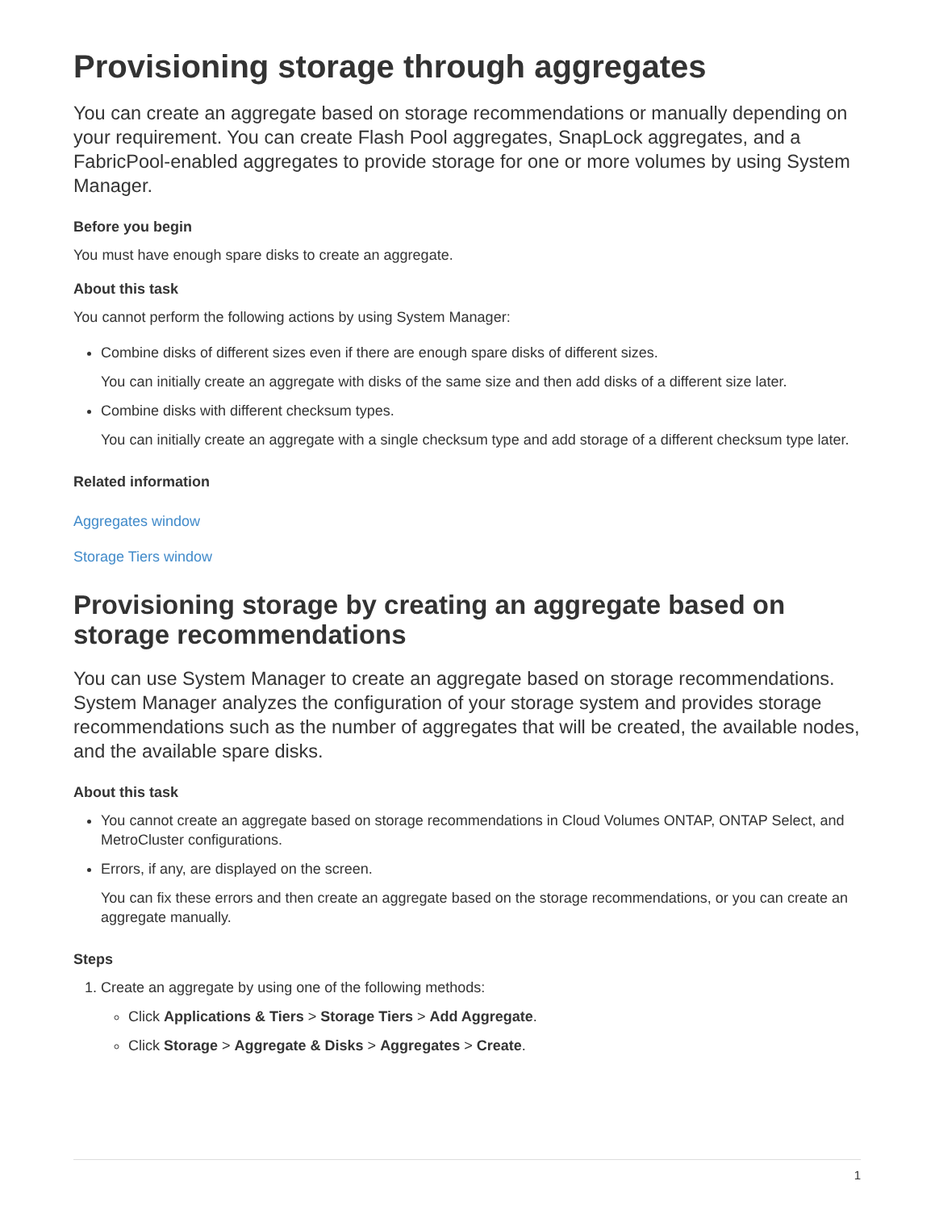Provisioning storage through aggregates
You can create an aggregate based on storage recommendations or manually depending on your requirement. You can create Flash Pool aggregates, SnapLock aggregates, and a FabricPool-enabled aggregates to provide storage for one or more volumes by using System Manager.
Before you begin
You must have enough spare disks to create an aggregate.
About this task
You cannot perform the following actions by using System Manager:
Combine disks of different sizes even if there are enough spare disks of different sizes.
You can initially create an aggregate with disks of the same size and then add disks of a different size later.
Combine disks with different checksum types.
You can initially create an aggregate with a single checksum type and add storage of a different checksum type later.
Related information
Aggregates window
Storage Tiers window
Provisioning storage by creating an aggregate based on storage recommendations
You can use System Manager to create an aggregate based on storage recommendations. System Manager analyzes the configuration of your storage system and provides storage recommendations such as the number of aggregates that will be created, the available nodes, and the available spare disks.
About this task
You cannot create an aggregate based on storage recommendations in Cloud Volumes ONTAP, ONTAP Select, and MetroCluster configurations.
Errors, if any, are displayed on the screen.
You can fix these errors and then create an aggregate based on the storage recommendations, or you can create an aggregate manually.
Steps
1. Create an aggregate by using one of the following methods:
Click Applications & Tiers > Storage Tiers > Add Aggregate.
Click Storage > Aggregate & Disks > Aggregates > Create.
1